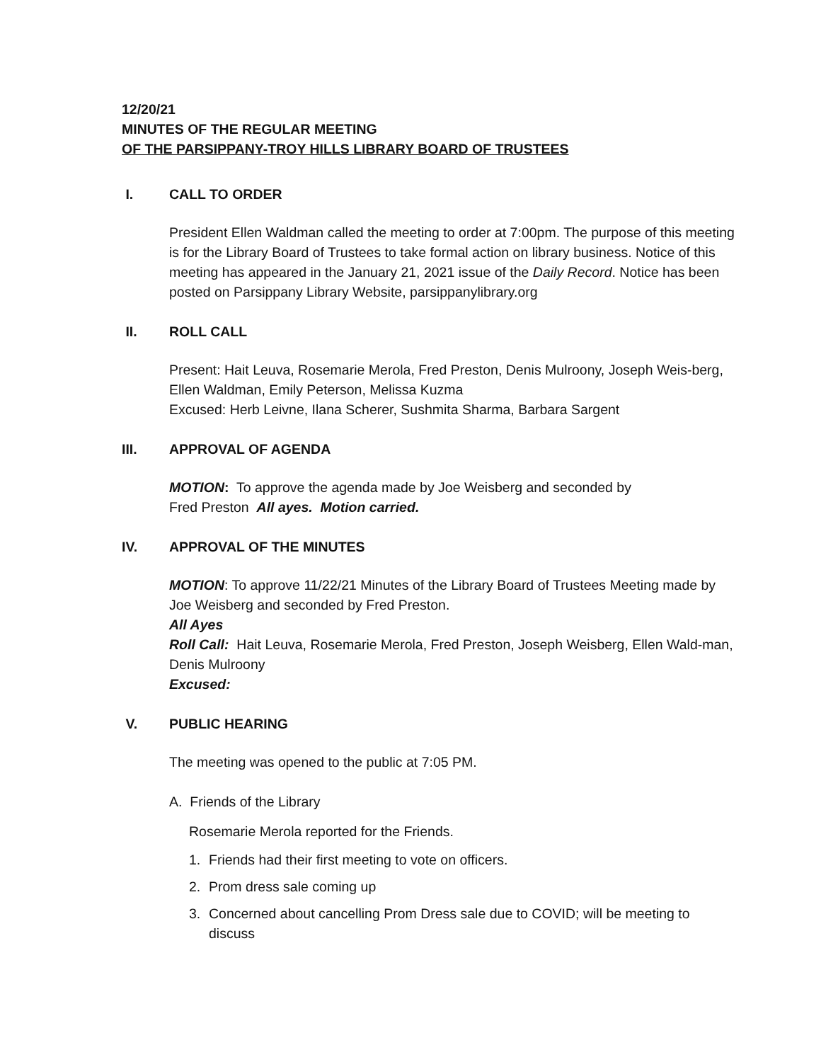12/20/21
MINUTES OF THE REGULAR MEETING
OF THE PARSIPPANY-TROY HILLS LIBRARY BOARD OF TRUSTEES
I. CALL TO ORDER
President Ellen Waldman called the meeting to order at 7:00pm. The purpose of this meeting is for the Library Board of Trustees to take formal action on library business. Notice of this meeting has appeared in the January 21, 2021 issue of the Daily Record. Notice has been posted on Parsippany Library Website, parsippanylibrary.org
II. ROLL CALL
Present: Hait Leuva, Rosemarie Merola, Fred Preston, Denis Mulroony, Joseph Weis-berg, Ellen Waldman, Emily Peterson, Melissa Kuzma
Excused: Herb Leivne, Ilana Scherer, Sushmita Sharma, Barbara Sargent
III. APPROVAL OF AGENDA
MOTION: To approve the agenda made by Joe Weisberg and seconded by
Fred Preston All ayes. Motion carried.
IV. APPROVAL OF THE MINUTES
MOTION: To approve 11/22/21 Minutes of the Library Board of Trustees Meeting made by Joe Weisberg and seconded by Fred Preston.
All Ayes
Roll Call: Hait Leuva, Rosemarie Merola, Fred Preston, Joseph Weisberg, Ellen Wald-man, Denis Mulroony
Excused:
V. PUBLIC HEARING
The meeting was opened to the public at 7:05 PM.
A. Friends of the Library
Rosemarie Merola reported for the Friends.
1. Friends had their first meeting to vote on officers.
2. Prom dress sale coming up
3. Concerned about cancelling Prom Dress sale due to COVID; will be meeting to discuss